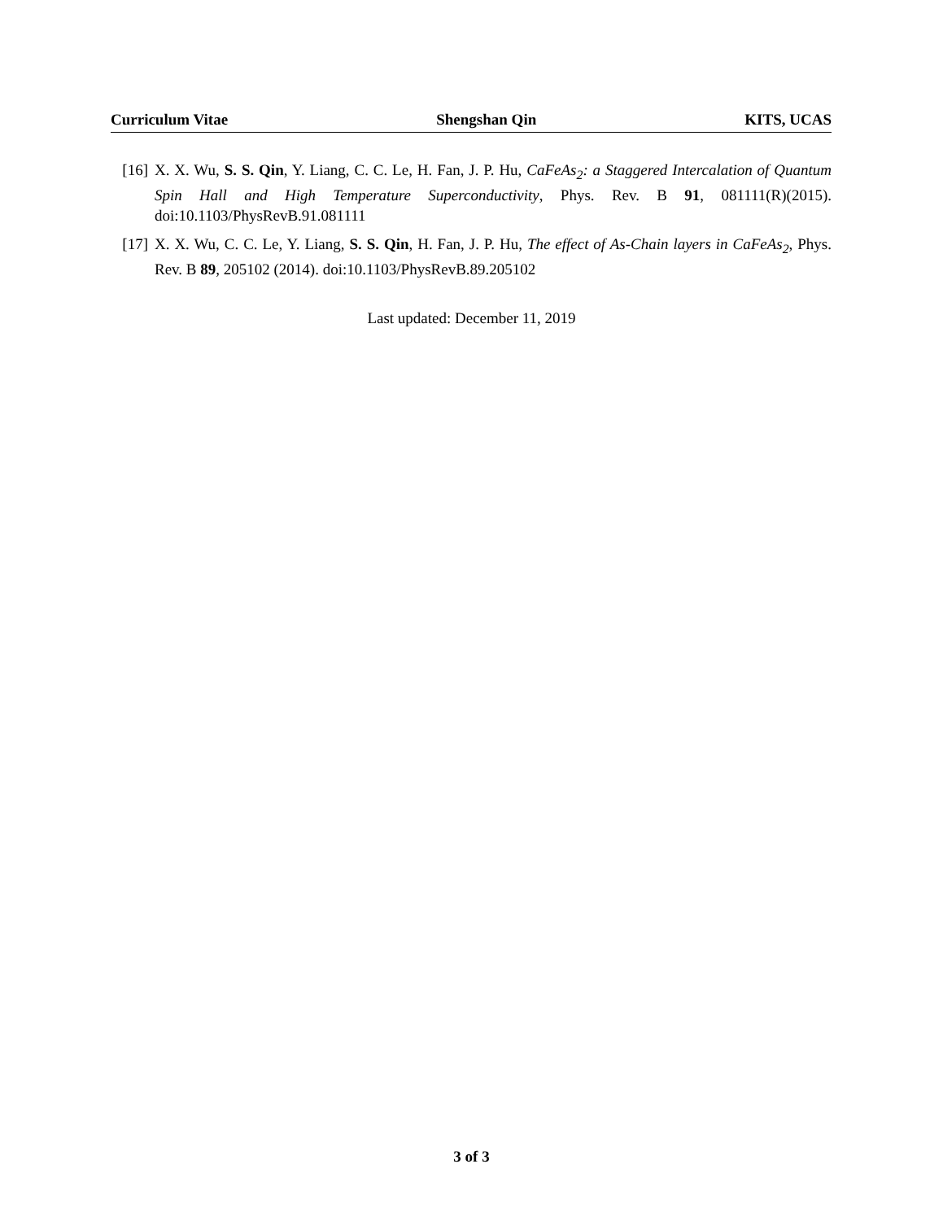Curriculum Vitae Shengshan Qin KITS, UCAS
[16] X. X. Wu, S. S. Qin, Y. Liang, C. C. Le, H. Fan, J. P. Hu, CaFeAs<sub>2</sub>: a Staggered Intercalation of Quantum Spin Hall and High Temperature Superconductivity, Phys. Rev. B 91, 081111(R)(2015). doi:10.1103/PhysRevB.91.081111
[17] X. X. Wu, C. C. Le, Y. Liang, S. S. Qin, H. Fan, J. P. Hu, The effect of As-Chain layers in CaFeAs<sub>2</sub>, Phys. Rev. B 89, 205102 (2014). doi:10.1103/PhysRevB.89.205102
Last updated: December 11, 2019
3 of 3